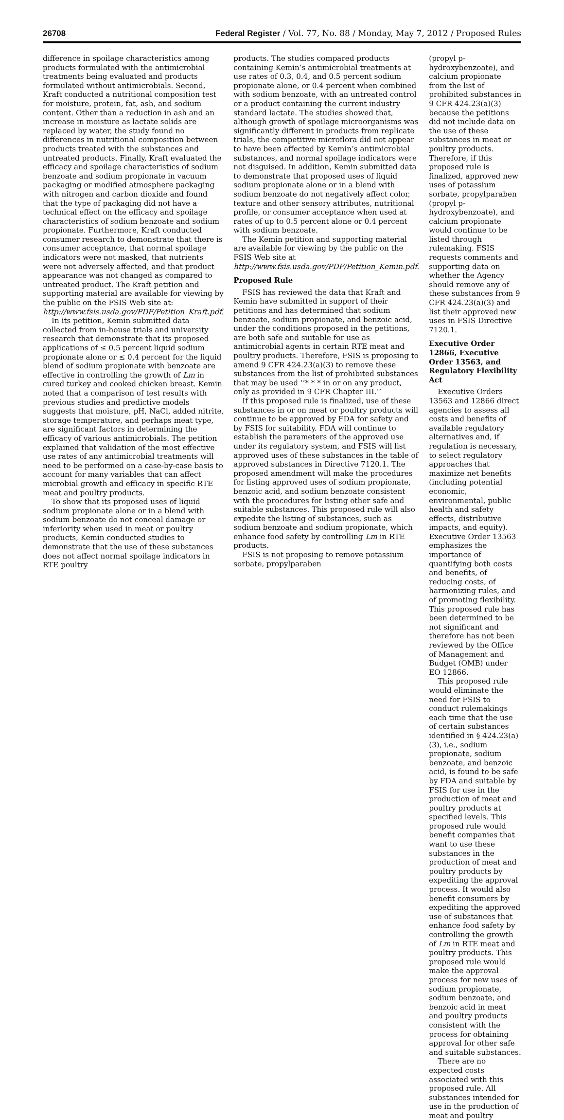26708 Federal Register / Vol. 77, No. 88 / Monday, May 7, 2012 / Proposed Rules
difference in spoilage characteristics among products formulated with the antimicrobial treatments being evaluated and products formulated without antimicrobials. Second, Kraft conducted a nutritional composition test for moisture, protein, fat, ash, and sodium content. Other than a reduction in ash and an increase in moisture as lactate solids are replaced by water, the study found no differences in nutritional composition between products treated with the substances and untreated products. Finally, Kraft evaluated the efficacy and spoilage characteristics of sodium benzoate and sodium propionate in vacuum packaging or modified atmosphere packaging with nitrogen and carbon dioxide and found that the type of packaging did not have a technical effect on the efficacy and spoilage characteristics of sodium benzoate and sodium propionate. Furthermore, Kraft conducted consumer research to demonstrate that there is consumer acceptance, that normal spoilage indicators were not masked, that nutrients were not adversely affected, and that product appearance was not changed as compared to untreated product. The Kraft petition and supporting material are available for viewing by the public on the FSIS Web site at: http://www.fsis.usda.gov/PDF/Petition_Kraft.pdf.
In its petition, Kemin submitted data collected from in-house trials and university research that demonstrate that its proposed applications of ≤ 0.5 percent liquid sodium propionate alone or ≤ 0.4 percent for the liquid blend of sodium propionate with benzoate are effective in controlling the growth of Lm in cured turkey and cooked chicken breast. Kemin noted that a comparison of test results with previous studies and predictive models suggests that moisture, pH, NaCl, added nitrite, storage temperature, and perhaps meat type, are significant factors in determining the efficacy of various antimicrobials. The petition explained that validation of the most effective use rates of any antimicrobial treatments will need to be performed on a case-by-case basis to account for many variables that can affect microbial growth and efficacy in specific RTE meat and poultry products.
To show that its proposed uses of liquid sodium propionate alone or in a blend with sodium benzoate do not conceal damage or inferiority when used in meat or poultry products, Kemin conducted studies to demonstrate that the use of these substances does not affect normal spoilage indicators in RTE poultry
products. The studies compared products containing Kemin’s antimicrobial treatments at use rates of 0.3, 0.4, and 0.5 percent sodium propionate alone, or 0.4 percent when combined with sodium benzoate, with an untreated control or a product containing the current industry standard lactate. The studies showed that, although growth of spoilage microorganisms was significantly different in products from replicate trials, the competitive microflora did not appear to have been affected by Kemin’s antimicrobial substances, and normal spoilage indicators were not disguised. In addition, Kemin submitted data to demonstrate that proposed uses of liquid sodium propionate alone or in a blend with sodium benzoate do not negatively affect color, texture and other sensory attributes, nutritional profile, or consumer acceptance when used at rates of up to 0.5 percent alone or 0.4 percent with sodium benzoate.
The Kemin petition and supporting material are available for viewing by the public on the FSIS Web site at http://www.fsis.usda.gov/PDF/Petition_Kemin.pdf.
Proposed Rule
FSIS has reviewed the data that Kraft and Kemin have submitted in support of their petitions and has determined that sodium benzoate, sodium propionate, and benzoic acid, under the conditions proposed in the petitions, are both safe and suitable for use as antimicrobial agents in certain RTE meat and poultry products. Therefore, FSIS is proposing to amend 9 CFR 424.23(a)(3) to remove these substances from the list of prohibited substances that may be used ‘‘* * * in or on any product, only as provided in 9 CFR Chapter III.’’
If this proposed rule is finalized, use of these substances in or on meat or poultry products will continue to be approved by FDA for safety and by FSIS for suitability. FDA will continue to establish the parameters of the approved use under its regulatory system, and FSIS will list approved uses of these substances in the table of approved substances in Directive 7120.1. The proposed amendment will make the procedures for listing approved uses of sodium propionate, benzoic acid, and sodium benzoate consistent with the procedures for listing other safe and suitable substances. This proposed rule will also expedite the listing of substances, such as sodium benzoate and sodium propionate, which enhance food safety by controlling Lm in RTE products.
FSIS is not proposing to remove potassium sorbate, propylparaben
(propyl p-hydroxybenzoate), and calcium propionate from the list of prohibited substances in 9 CFR 424.23(a)(3) because the petitions did not include data on the use of these substances in meat or poultry products. Therefore, if this proposed rule is finalized, approved new uses of potassium sorbate, propylparaben (propyl p-hydroxybenzoate), and calcium propionate would continue to be listed through rulemaking. FSIS requests comments and supporting data on whether the Agency should remove any of these substances from 9 CFR 424.23(a)(3) and list their approved new uses in FSIS Directive 7120.1.
Executive Order 12866, Executive Order 13563, and Regulatory Flexibility Act
Executive Orders 13563 and 12866 direct agencies to assess all costs and benefits of available regulatory alternatives and, if regulation is necessary, to select regulatory approaches that maximize net benefits (including potential economic, environmental, public health and safety effects, distributive impacts, and equity). Executive Order 13563 emphasizes the importance of quantifying both costs and benefits, of reducing costs, of harmonizing rules, and of promoting flexibility. This proposed rule has been determined to be not significant and therefore has not been reviewed by the Office of Management and Budget (OMB) under EO 12866.
This proposed rule would eliminate the need for FSIS to conduct rulemakings each time that the use of certain substances identified in § 424.23(a)(3), i.e., sodium propionate, sodium benzoate, and benzoic acid, is found to be safe by FDA and suitable by FSIS for use in the production of meat and poultry products at specified levels. This proposed rule would benefit companies that want to use these substances in the production of meat and poultry products by expediting the approval process. It would also benefit consumers by expediting the approved use of substances that enhance food safety by controlling the growth of Lm in RTE meat and poultry products. This proposed rule would make the approval process for new uses of sodium propionate, sodium benzoate, and benzoic acid in meat and poultry products consistent with the process for obtaining approval for other safe and suitable substances.
There are no expected costs associated with this proposed rule. All substances intended for use in the production of meat and poultry